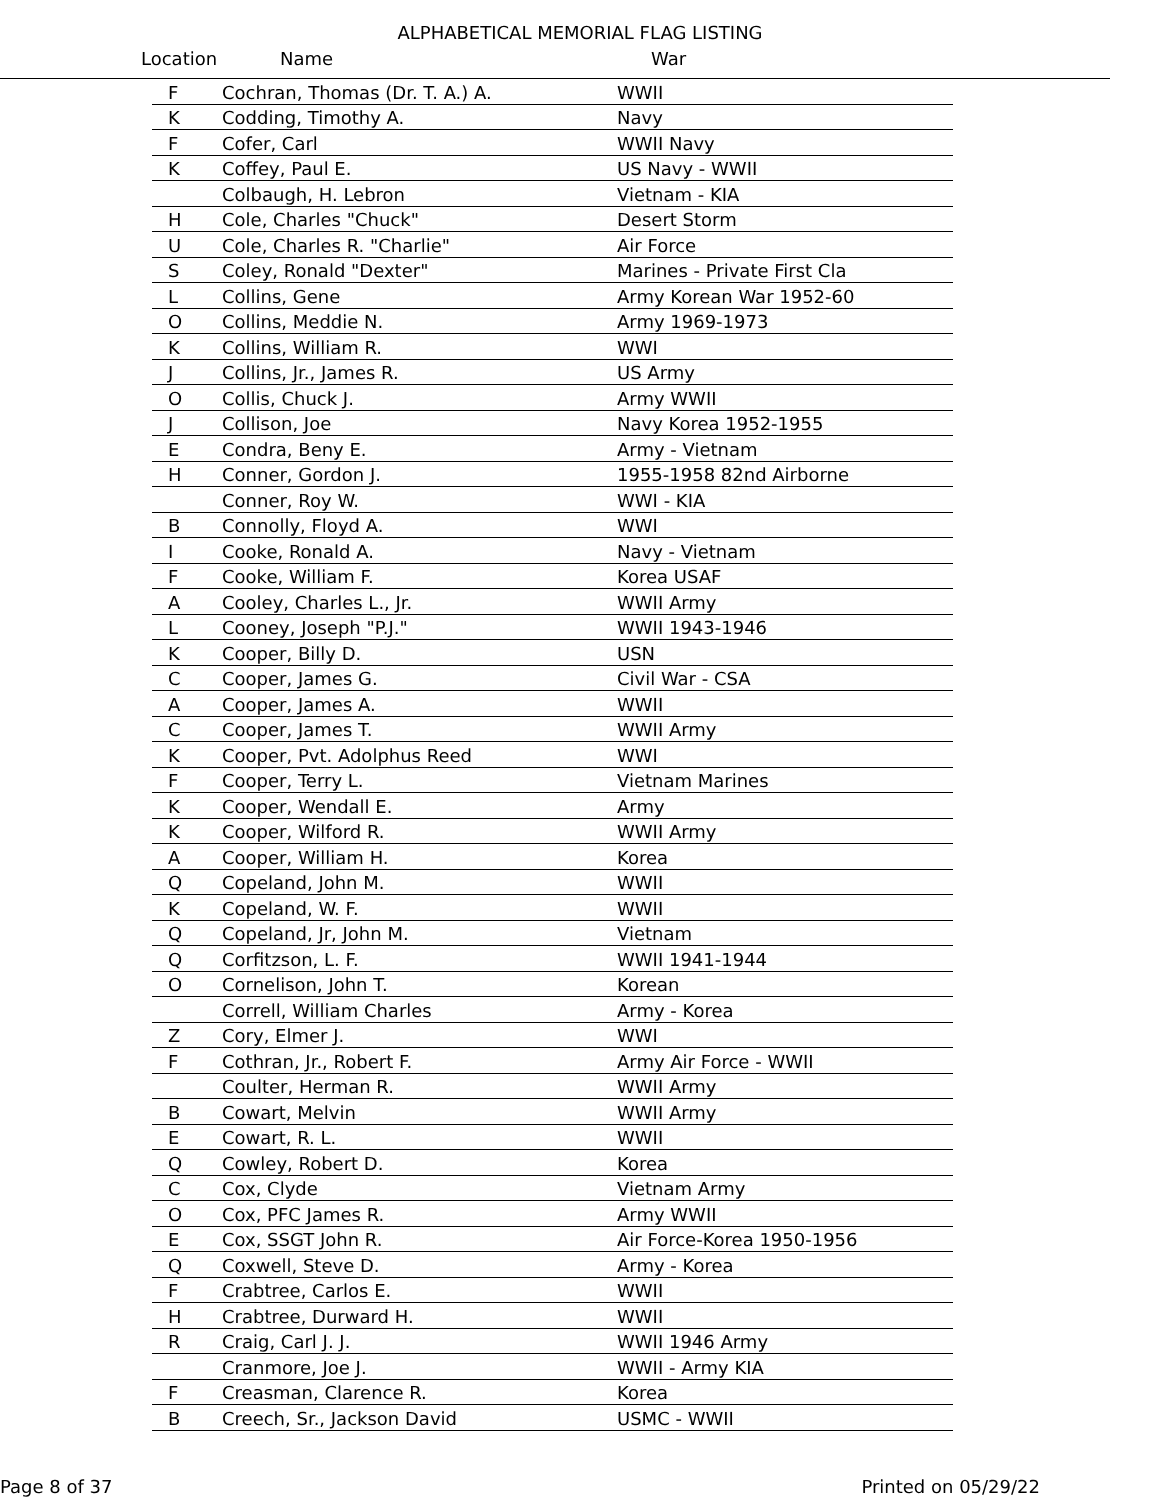ALPHABETICAL MEMORIAL FLAG LISTING
Location Name War
| F | Cochran, Thomas (Dr. T. A.) A. | WWII |
| K | Codding, Timothy A. | Navy |
| F | Cofer, Carl | WWII Navy |
| K | Coffey, Paul E. | US Navy - WWII |
| | Colbaugh, H. Lebron | Vietnam - KIA |
| H | Cole, Charles "Chuck" | Desert Storm |
| U | Cole, Charles R. "Charlie" | Air Force |
| S | Coley, Ronald "Dexter" | Marines - Private First Cla |
| L | Collins, Gene | Army Korean War 1952-60 |
| O | Collins, Meddie N. | Army 1969-1973 |
| K | Collins, William R. | WWI |
| J | Collins, Jr., James R. | US Army |
| O | Collis, Chuck J. | Army WWII |
| J | Collison, Joe | Navy Korea 1952-1955 |
| E | Condra, Beny E. | Army - Vietnam |
| H | Conner, Gordon J. | 1955-1958 82nd Airborne |
| | Conner, Roy W. | WWI - KIA |
| B | Connolly, Floyd A. | WWI |
| I | Cooke, Ronald A. | Navy - Vietnam |
| F | Cooke, William F. | Korea USAF |
| A | Cooley, Charles L., Jr. | WWII Army |
| L | Cooney, Joseph "P.J." | WWII 1943-1946 |
| K | Cooper, Billy D. | USN |
| C | Cooper, James G. | Civil War - CSA |
| A | Cooper, James A. | WWII |
| C | Cooper, James T. | WWII Army |
| K | Cooper, Pvt. Adolphus Reed | WWI |
| F | Cooper, Terry L. | Vietnam Marines |
| K | Cooper, Wendall E. | Army |
| K | Cooper, Wilford R. | WWII Army |
| A | Cooper, William H. | Korea |
| Q | Copeland, John M. | WWII |
| K | Copeland, W. F. | WWII |
| Q | Copeland, Jr, John M. | Vietnam |
| Q | Corfitzson, L. F. | WWII 1941-1944 |
| O | Cornelison, John T. | Korean |
| | Correll, William Charles | Army - Korea |
| Z | Cory, Elmer J. | WWI |
| F | Cothran, Jr., Robert F. | Army Air Force - WWII |
| | Coulter, Herman R. | WWII Army |
| B | Cowart, Melvin | WWII Army |
| E | Cowart, R. L. | WWII |
| Q | Cowley, Robert D. | Korea |
| C | Cox, Clyde | Vietnam Army |
| O | Cox, PFC James R. | Army WWII |
| E | Cox, SSGT John R. | Air Force-Korea 1950-1956 |
| Q | Coxwell, Steve D. | Army - Korea |
| F | Crabtree, Carlos E. | WWII |
| H | Crabtree, Durward H. | WWII |
| R | Craig, Carl J. J. | WWII 1946 Army |
| | Cranmore, Joe J. | WWII - Army KIA |
| F | Creasman, Clarence R. | Korea |
| B | Creech, Sr., Jackson David | USMC - WWII |
Page 8 of 37 Printed on 05/29/22